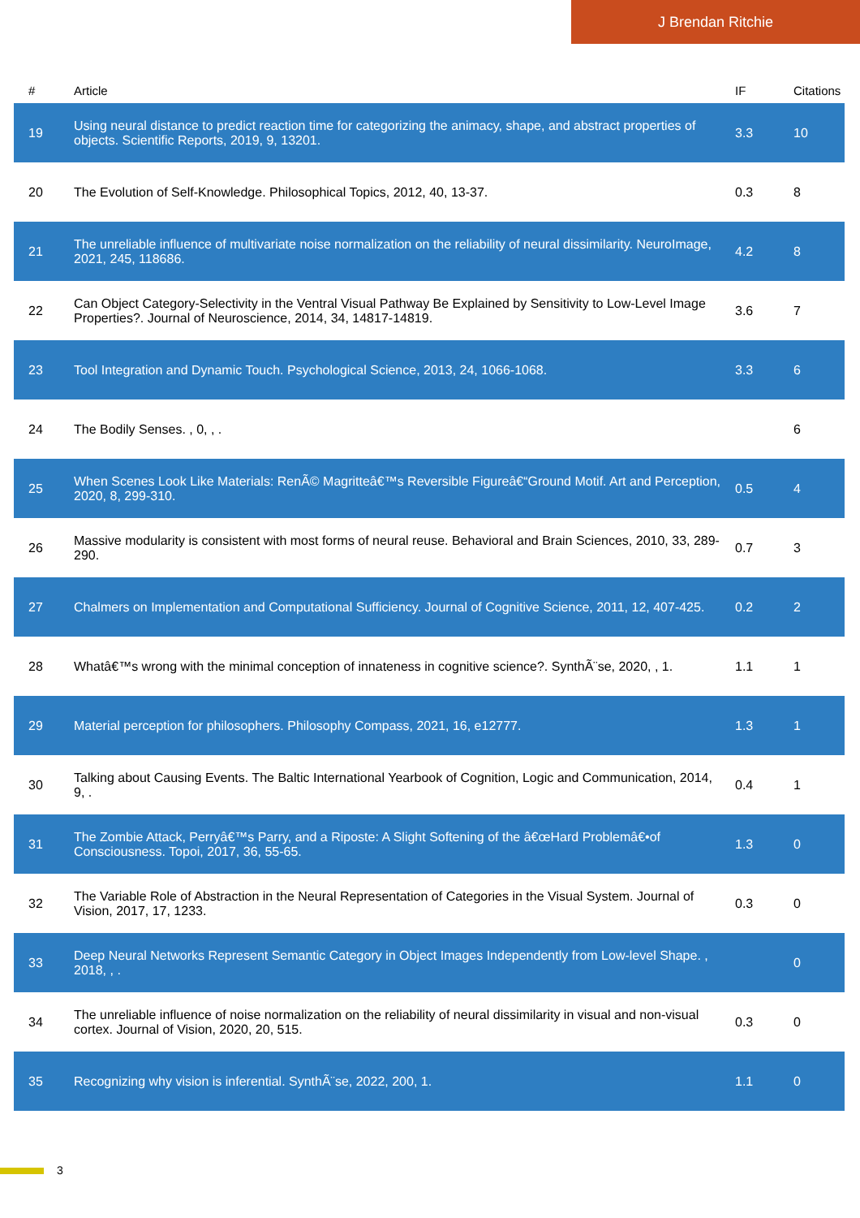J Brendan Ritchie
| # | Article | IF | Citations |
| --- | --- | --- | --- |
| 19 | Using neural distance to predict reaction time for categorizing the animacy, shape, and abstract properties of objects. Scientific Reports, 2019, 9, 13201. | 3.3 | 10 |
| 20 | The Evolution of Self-Knowledge. Philosophical Topics, 2012, 40, 13-37. | 0.3 | 8 |
| 21 | The unreliable influence of multivariate noise normalization on the reliability of neural dissimilarity. NeuroImage, 2021, 245, 118686. | 4.2 | 8 |
| 22 | Can Object Category-Selectivity in the Ventral Visual Pathway Be Explained by Sensitivity to Low-Level Image Properties?. Journal of Neuroscience, 2014, 34, 14817-14819. | 3.6 | 7 |
| 23 | Tool Integration and Dynamic Touch. Psychological Science, 2013, 24, 1066-1068. | 3.3 | 6 |
| 24 | The Bodily Senses. , 0, , . | | 6 |
| 25 | When Scenes Look Like Materials: RenÃ© Magritteâ€™s Reversible Figureâ€“Ground Motif. Art and Perception, 2020, 8, 299-310. | 0.5 | 4 |
| 26 | Massive modularity is consistent with most forms of neural reuse. Behavioral and Brain Sciences, 2010, 33, 289-290. | 0.7 | 3 |
| 27 | Chalmers on Implementation and Computational Sufficiency. Journal of Cognitive Science, 2011, 12, 407-425. | 0.2 | 2 |
| 28 | Whatâ€™s wrong with the minimal conception of innateness in cognitive science?. SynthÃ¨se, 2020, , 1. | 1.1 | 1 |
| 29 | Material perception for philosophers. Philosophy Compass, 2021, 16, e12777. | 1.3 | 1 |
| 30 | Talking about Causing Events. The Baltic International Yearbook of Cognition, Logic and Communication, 2014, 9, . | 0.4 | 1 |
| 31 | The Zombie Attack, Perryâ€™s Parry, and a Riposte: A Slight Softening of the â€œHard Problemâ€•of Consciousness. Topoi, 2017, 36, 55-65. | 1.3 | 0 |
| 32 | The Variable Role of Abstraction in the Neural Representation of Categories in the Visual System. Journal of Vision, 2017, 17, 1233. | 0.3 | 0 |
| 33 | Deep Neural Networks Represent Semantic Category in Object Images Independently from Low-level Shape. , 2018, , . | | 0 |
| 34 | The unreliable influence of noise normalization on the reliability of neural dissimilarity in visual and non-visual cortex. Journal of Vision, 2020, 20, 515. | 0.3 | 0 |
| 35 | Recognizing why vision is inferential. SynthÃ¨se, 2022, 200, 1. | 1.1 | 0 |
3